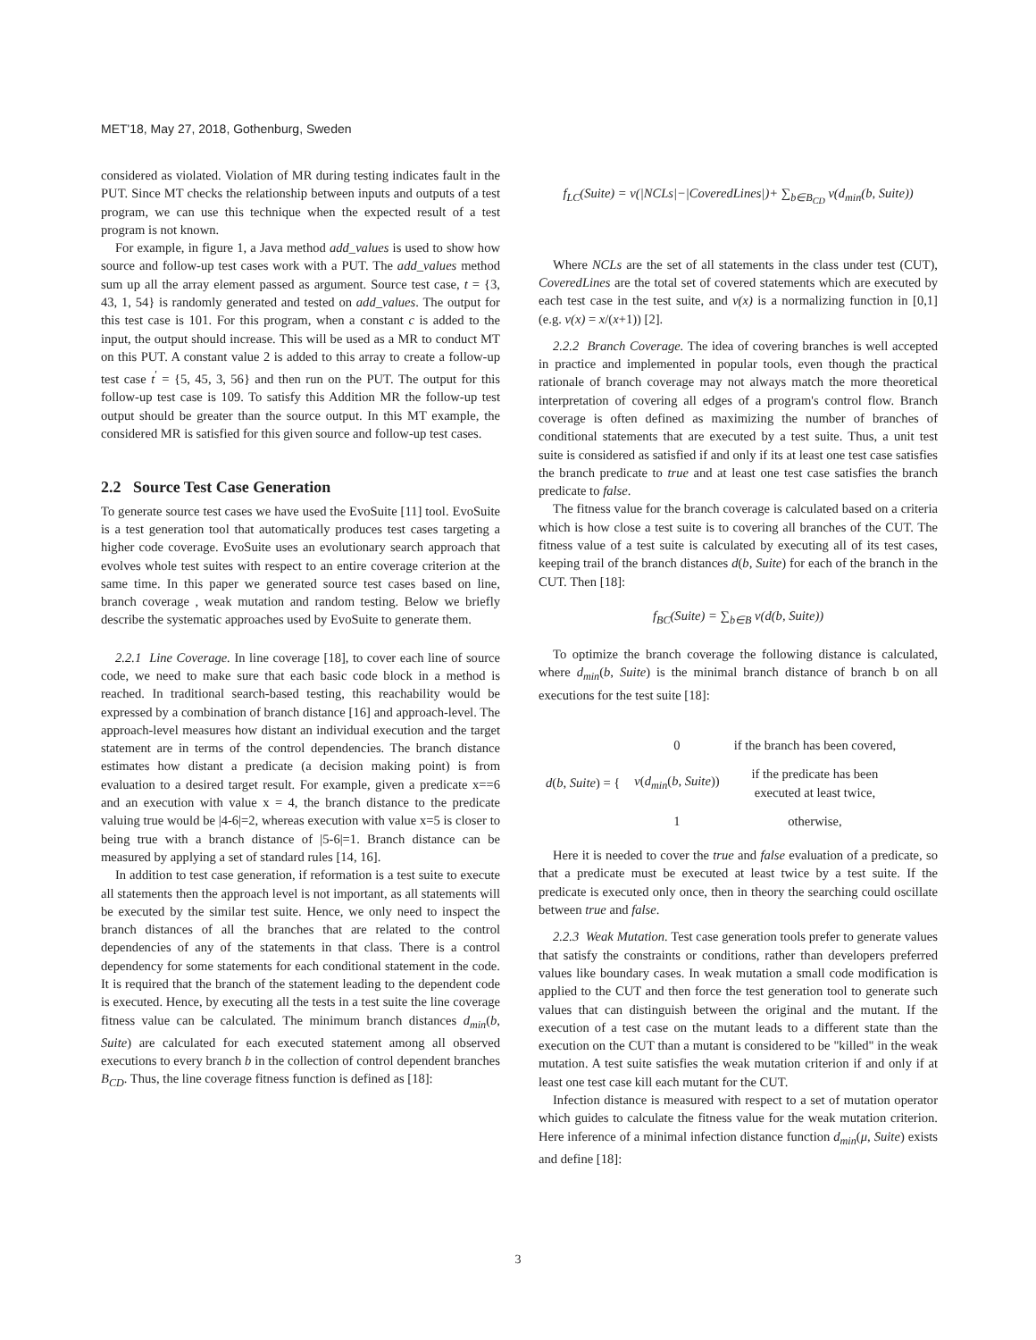MET'18, May 27, 2018, Gothenburg, Sweden
considered as violated. Violation of MR during testing indicates fault in the PUT. Since MT checks the relationship between inputs and outputs of a test program, we can use this technique when the expected result of a test program is not known.
For example, in figure 1, a Java method add_values is used to show how source and follow-up test cases work with a PUT. The add_values method sum up all the array element passed as argument. Source test case, t = {3, 43, 1, 54} is randomly generated and tested on add_values. The output for this test case is 101. For this program, when a constant c is added to the input, the output should increase. This will be used as a MR to conduct MT on this PUT. A constant value 2 is added to this array to create a follow-up test case t<sup>′</sup> = {5, 45, 3, 56} and then run on the PUT. The output for this follow-up test case is 109. To satisfy this Addition MR the follow-up test output should be greater than the source output. In this MT example, the considered MR is satisfied for this given source and follow-up test cases.
2.2 Source Test Case Generation
To generate source test cases we have used the EvoSuite [11] tool. EvoSuite is a test generation tool that automatically produces test cases targeting a higher code coverage. EvoSuite uses an evolutionary search approach that evolves whole test suites with respect to an entire coverage criterion at the same time. In this paper we generated source test cases based on line, branch coverage , weak mutation and random testing. Below we briefly describe the systematic approaches used by EvoSuite to generate them.
2.2.1 Line Coverage. In line coverage [18], to cover each line of source code, we need to make sure that each basic code block in a method is reached. In traditional search-based testing, this reachability would be expressed by a combination of branch distance [16] and approach-level. The approach-level measures how distant an individual execution and the target statement are in terms of the control dependencies. The branch distance estimates how distant a predicate (a decision making point) is from evaluation to a desired target result. For example, given a predicate x==6 and an execution with value x = 4, the branch distance to the predicate valuing true would be |4-6|=2, whereas execution with value x=5 is closer to being true with a branch distance of |5-6|=1. Branch distance can be measured by applying a set of standard rules [14, 16].
In addition to test case generation, if reformation is a test suite to execute all statements then the approach level is not important, as all statements will be executed by the similar test suite. Hence, we only need to inspect the branch distances of all the branches that are related to the control dependencies of any of the statements in that class. There is a control dependency for some statements for each conditional statement in the code. It is required that the branch of the statement leading to the dependent code is executed. Hence, by executing all the tests in a test suite the line coverage fitness value can be calculated. The minimum branch distances d<sub>min</sub>(b, Suite) are calculated for each executed statement among all observed executions to every branch b in the collection of control dependent branches B<sub>CD</sub>. Thus, the line coverage fitness function is defined as [18]:
f<sub>LC</sub>(Suite) = v(|NCLs|−|CoveredLines|)+ ∑<sub>b∈B<sub>CD</sub></sub> v(d<sub>min</sub>(b, Suite))
Where NCLs are the set of all statements in the class under test (CUT), CoveredLines are the total set of covered statements which are executed by each test case in the test suite, and v(x) is a normalizing function in [0,1] (e.g. v(x) = x/(x+1)) [2].
2.2.2 Branch Coverage. The idea of covering branches is well accepted in practice and implemented in popular tools, even though the practical rationale of branch coverage may not always match the more theoretical interpretation of covering all edges of a program's control flow. Branch coverage is often defined as maximizing the number of branches of conditional statements that are executed by a test suite. Thus, a unit test suite is considered as satisfied if and only if its at least one test case satisfies the branch predicate to true and at least one test case satisfies the branch predicate to false.
The fitness value for the branch coverage is calculated based on a criteria which is how close a test suite is to covering all branches of the CUT. The fitness value of a test suite is calculated by executing all of its test cases, keeping trail of the branch distances d(b, Suite) for each of the branch in the CUT. Then [18]:
f<sub>BC</sub>(Suite) = ∑<sub>b∈B</sub> v(d(b, Suite))
To optimize the branch coverage the following distance is calculated, where d<sub>min</sub>(b, Suite) is the minimal branch distance of branch b on all executions for the test suite [18]:
| d ( b , Suite ) = { | 0 | if the branch has been covered, |
| | v ( d<sub>min</sub> ( b , Suite )) | if the predicate has been executed at least twice, |
| | 1 | otherwise, |
Here it is needed to cover the true and false evaluation of a predicate, so that a predicate must be executed at least twice by a test suite. If the predicate is executed only once, then in theory the searching could oscillate between true and false.
2.2.3 Weak Mutation. Test case generation tools prefer to generate values that satisfy the constraints or conditions, rather than developers preferred values like boundary cases. In weak mutation a small code modification is applied to the CUT and then force the test generation tool to generate such values that can distinguish between the original and the mutant. If the execution of a test case on the mutant leads to a different state than the execution on the CUT than a mutant is considered to be "killed" in the weak mutation. A test suite satisfies the weak mutation criterion if and only if at least one test case kill each mutant for the CUT.
Infection distance is measured with respect to a set of mutation operator which guides to calculate the fitness value for the weak mutation criterion. Here inference of a minimal infection distance function d<sub>min</sub>(μ, Suite) exists and define [18]:
3